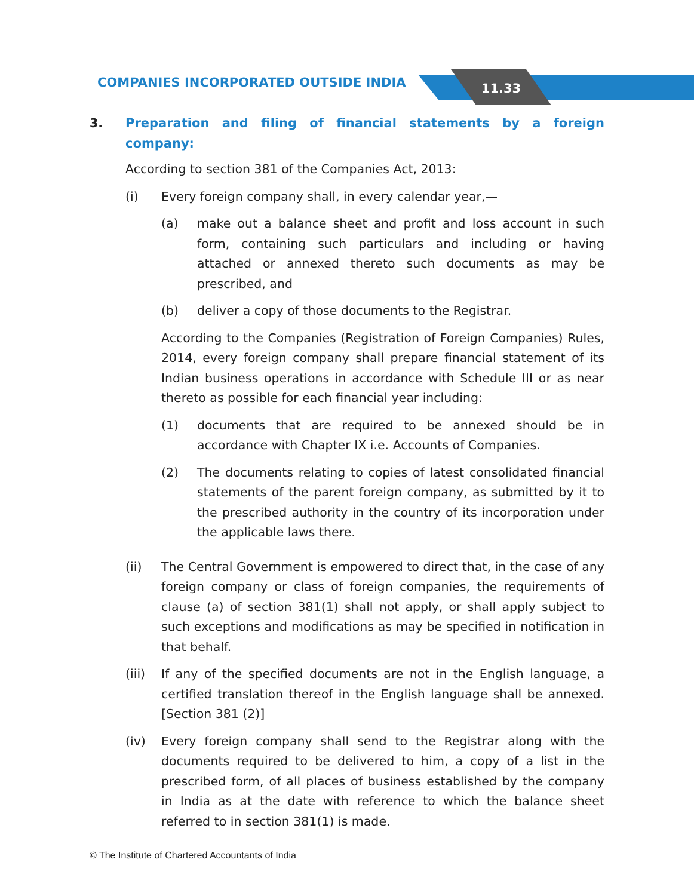11.33
COMPANIES INCORPORATED OUTSIDE INDIA
3. Preparation and filing of financial statements by a foreign company:
According to section 381 of the Companies Act, 2013:
(i) Every foreign company shall, in every calendar year,—
(a) make out a balance sheet and profit and loss account in such form, containing such particulars and including or having attached or annexed thereto such documents as may be prescribed, and
(b) deliver a copy of those documents to the Registrar.
According to the Companies (Registration of Foreign Companies) Rules, 2014, every foreign company shall prepare financial statement of its Indian business operations in accordance with Schedule III or as near thereto as possible for each financial year including:
(1) documents that are required to be annexed should be in accordance with Chapter IX i.e. Accounts of Companies.
(2) The documents relating to copies of latest consolidated financial statements of the parent foreign company, as submitted by it to the prescribed authority in the country of its incorporation under the applicable laws there.
(ii) The Central Government is empowered to direct that, in the case of any foreign company or class of foreign companies, the requirements of clause (a) of section 381(1) shall not apply, or shall apply subject to such exceptions and modifications as may be specified in notification in that behalf.
(iii) If any of the specified documents are not in the English language, a certified translation thereof in the English language shall be annexed. [Section 381 (2)]
(iv) Every foreign company shall send to the Registrar along with the documents required to be delivered to him, a copy of a list in the prescribed form, of all places of business established by the company in India as at the date with reference to which the balance sheet referred to in section 381(1) is made.
© The Institute of Chartered Accountants of India